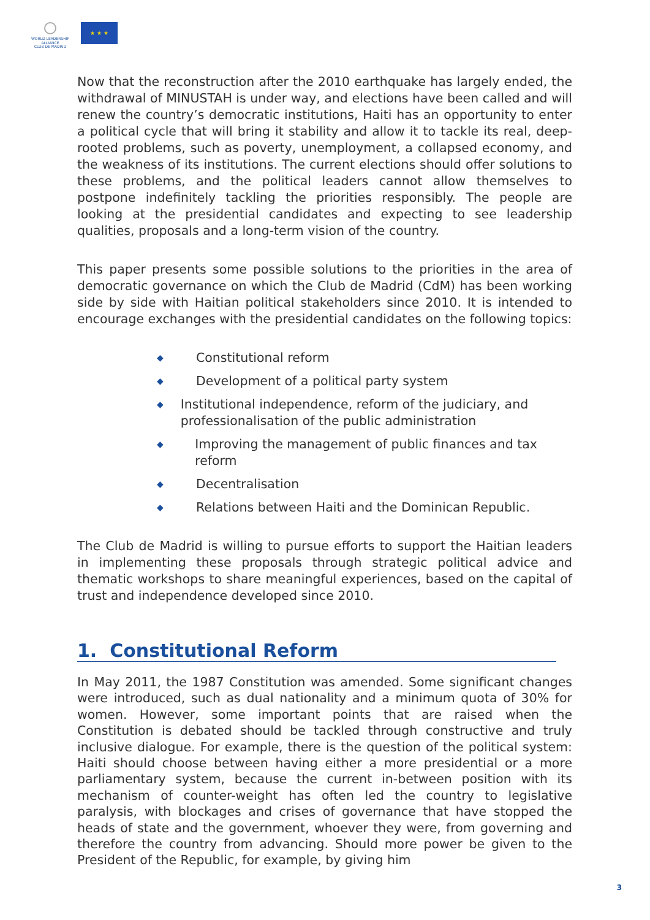WORLD LEADERSHIP ALLIANCE
CLUB DE MADRID
★ ★ ★
Now that the reconstruction after the 2010 earthquake has largely ended, the withdrawal of MINUSTAH is under way, and elections have been called and will renew the country’s democratic institutions, Haiti has an opportunity to enter a political cycle that will bring it stability and allow it to tackle its real, deep-rooted problems, such as poverty, unemployment, a collapsed economy, and the weakness of its institutions. The current elections should offer solutions to these problems, and the political leaders cannot allow themselves to postpone indefinitely tackling the priorities responsibly. The people are looking at the presidential candidates and expecting to see leadership qualities, proposals and a long-term vision of the country.
This paper presents some possible solutions to the priorities in the area of democratic governance on which the Club de Madrid (CdM) has been working side by side with Haitian political stakeholders since 2010. It is intended to encourage exchanges with the presidential candidates on the following topics:
◆ Constitutional reform
◆ Development of a political party system
◆ Institutional independence, reform of the judiciary, and professionalisation of the public administration
◆ Improving the management of public finances and tax reform
◆ Decentralisation
◆ Relations between Haiti and the Dominican Republic.
The Club de Madrid is willing to pursue efforts to support the Haitian leaders in implementing these proposals through strategic political advice and thematic workshops to share meaningful experiences, based on the capital of trust and independence developed since 2010.
1. Constitutional Reform
In May 2011, the 1987 Constitution was amended. Some significant changes were introduced, such as dual nationality and a minimum quota of 30% for women. However, some important points that are raised when the Constitution is debated should be tackled through constructive and truly inclusive dialogue. For example, there is the question of the political system: Haiti should choose between having either a more presidential or a more parliamentary system, because the current in-between position with its mechanism of counter-weight has often led the country to legislative paralysis, with blockages and crises of governance that have stopped the heads of state and the government, whoever they were, from governing and therefore the country from advancing. Should more power be given to the President of the Republic, for example, by giving him
3